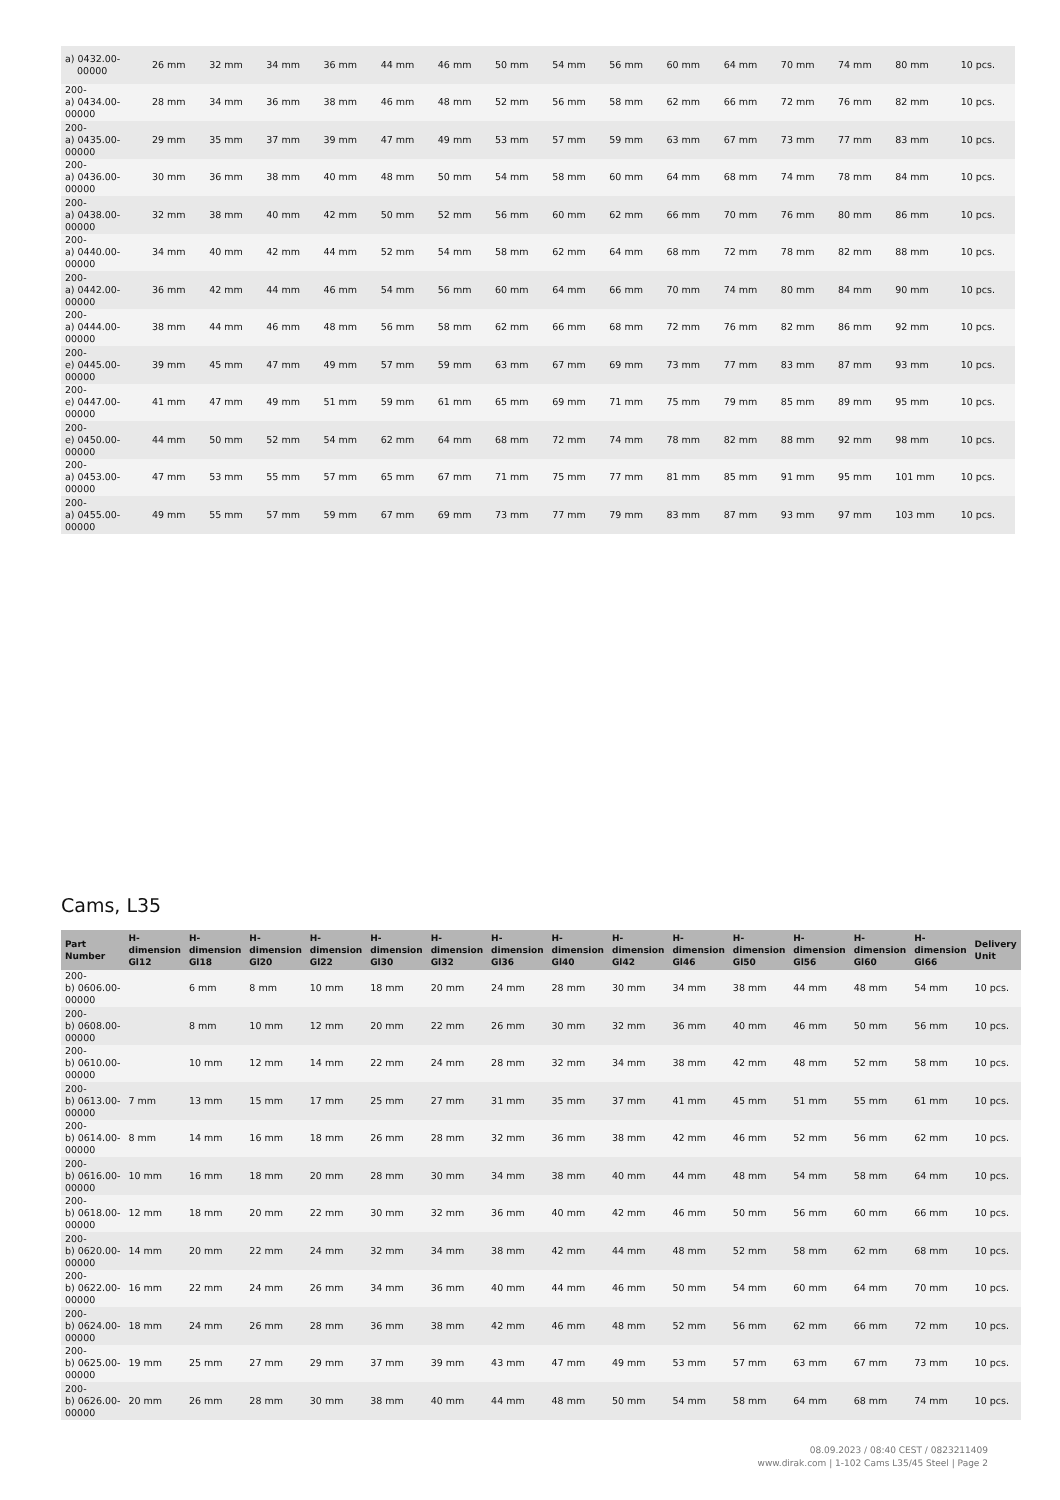| a) 0432.00- 00000 | 26 mm | 32 mm | 34 mm | 36 mm | 44 mm | 46 mm | 50 mm | 54 mm | 56 mm | 60 mm | 64 mm | 70 mm | 74 mm | 80 mm | 10 pcs. |
| 200- a) 0434.00- 00000 | 28 mm | 34 mm | 36 mm | 38 mm | 46 mm | 48 mm | 52 mm | 56 mm | 58 mm | 62 mm | 66 mm | 72 mm | 76 mm | 82 mm | 10 pcs. |
| 200- a) 0435.00- 00000 | 29 mm | 35 mm | 37 mm | 39 mm | 47 mm | 49 mm | 53 mm | 57 mm | 59 mm | 63 mm | 67 mm | 73 mm | 77 mm | 83 mm | 10 pcs. |
| 200- a) 0436.00- 00000 | 30 mm | 36 mm | 38 mm | 40 mm | 48 mm | 50 mm | 54 mm | 58 mm | 60 mm | 64 mm | 68 mm | 74 mm | 78 mm | 84 mm | 10 pcs. |
| 200- a) 0438.00- 00000 | 32 mm | 38 mm | 40 mm | 42 mm | 50 mm | 52 mm | 56 mm | 60 mm | 62 mm | 66 mm | 70 mm | 76 mm | 80 mm | 86 mm | 10 pcs. |
| 200- a) 0440.00- 00000 | 34 mm | 40 mm | 42 mm | 44 mm | 52 mm | 54 mm | 58 mm | 62 mm | 64 mm | 68 mm | 72 mm | 78 mm | 82 mm | 88 mm | 10 pcs. |
| 200- a) 0442.00- 00000 | 36 mm | 42 mm | 44 mm | 46 mm | 54 mm | 56 mm | 60 mm | 64 mm | 66 mm | 70 mm | 74 mm | 80 mm | 84 mm | 90 mm | 10 pcs. |
| 200- a) 0444.00- 00000 | 38 mm | 44 mm | 46 mm | 48 mm | 56 mm | 58 mm | 62 mm | 66 mm | 68 mm | 72 mm | 76 mm | 82 mm | 86 mm | 92 mm | 10 pcs. |
| 200- e) 0445.00- 00000 | 39 mm | 45 mm | 47 mm | 49 mm | 57 mm | 59 mm | 63 mm | 67 mm | 69 mm | 73 mm | 77 mm | 83 mm | 87 mm | 93 mm | 10 pcs. |
| 200- e) 0447.00- 00000 | 41 mm | 47 mm | 49 mm | 51 mm | 59 mm | 61 mm | 65 mm | 69 mm | 71 mm | 75 mm | 79 mm | 85 mm | 89 mm | 95 mm | 10 pcs. |
| 200- e) 0450.00- 00000 | 44 mm | 50 mm | 52 mm | 54 mm | 62 mm | 64 mm | 68 mm | 72 mm | 74 mm | 78 mm | 82 mm | 88 mm | 92 mm | 98 mm | 10 pcs. |
| 200- a) 0453.00- 00000 | 47 mm | 53 mm | 55 mm | 57 mm | 65 mm | 67 mm | 71 mm | 75 mm | 77 mm | 81 mm | 85 mm | 91 mm | 95 mm | 101 mm | 10 pcs. |
| 200- a) 0455.00- 00000 | 49 mm | 55 mm | 57 mm | 59 mm | 67 mm | 69 mm | 73 mm | 77 mm | 79 mm | 83 mm | 87 mm | 93 mm | 97 mm | 103 mm | 10 pcs. |
Cams, L35
| Part Number | H-dimension Gl12 | H-dimension Gl18 | H-dimension Gl20 | H-dimension Gl22 | H-dimension Gl30 | H-dimension Gl32 | H-dimension Gl36 | H-dimension Gl40 | H-dimension Gl42 | H-dimension Gl46 | H-dimension Gl50 | H-dimension Gl56 | H-dimension Gl60 | H-dimension Gl66 | Delivery Unit |
| --- | --- | --- | --- | --- | --- | --- | --- | --- | --- | --- | --- | --- | --- | --- | --- |
| 200- b) 0606.00- 00000 | | 6 mm | 8 mm | 10 mm | 18 mm | 20 mm | 24 mm | 28 mm | 30 mm | 34 mm | 38 mm | 44 mm | 48 mm | 54 mm | 10 pcs. |
| 200- b) 0608.00- 00000 | | 8 mm | 10 mm | 12 mm | 20 mm | 22 mm | 26 mm | 30 mm | 32 mm | 36 mm | 40 mm | 46 mm | 50 mm | 56 mm | 10 pcs. |
| 200- b) 0610.00- 00000 | | 10 mm | 12 mm | 14 mm | 22 mm | 24 mm | 28 mm | 32 mm | 34 mm | 38 mm | 42 mm | 48 mm | 52 mm | 58 mm | 10 pcs. |
| 200- b) 0613.00- 00000 | 7 mm | 13 mm | 15 mm | 17 mm | 25 mm | 27 mm | 31 mm | 35 mm | 37 mm | 41 mm | 45 mm | 51 mm | 55 mm | 61 mm | 10 pcs. |
| 200- b) 0614.00- 00000 | 8 mm | 14 mm | 16 mm | 18 mm | 26 mm | 28 mm | 32 mm | 36 mm | 38 mm | 42 mm | 46 mm | 52 mm | 56 mm | 62 mm | 10 pcs. |
| 200- b) 0616.00- 00000 | 10 mm | 16 mm | 18 mm | 20 mm | 28 mm | 30 mm | 34 mm | 38 mm | 40 mm | 44 mm | 48 mm | 54 mm | 58 mm | 64 mm | 10 pcs. |
| 200- b) 0618.00- 00000 | 12 mm | 18 mm | 20 mm | 22 mm | 30 mm | 32 mm | 36 mm | 40 mm | 42 mm | 46 mm | 50 mm | 56 mm | 60 mm | 66 mm | 10 pcs. |
| 200- b) 0620.00- 00000 | 14 mm | 20 mm | 22 mm | 24 mm | 32 mm | 34 mm | 38 mm | 42 mm | 44 mm | 48 mm | 52 mm | 58 mm | 62 mm | 68 mm | 10 pcs. |
| 200- b) 0622.00- 00000 | 16 mm | 22 mm | 24 mm | 26 mm | 34 mm | 36 mm | 40 mm | 44 mm | 46 mm | 50 mm | 54 mm | 60 mm | 64 mm | 70 mm | 10 pcs. |
| 200- b) 0624.00- 00000 | 18 mm | 24 mm | 26 mm | 28 mm | 36 mm | 38 mm | 42 mm | 46 mm | 48 mm | 52 mm | 56 mm | 62 mm | 66 mm | 72 mm | 10 pcs. |
| 200- b) 0625.00- 00000 | 19 mm | 25 mm | 27 mm | 29 mm | 37 mm | 39 mm | 43 mm | 47 mm | 49 mm | 53 mm | 57 mm | 63 mm | 67 mm | 73 mm | 10 pcs. |
| 200- b) 0626.00- 00000 | 20 mm | 26 mm | 28 mm | 30 mm | 38 mm | 40 mm | 44 mm | 48 mm | 50 mm | 54 mm | 58 mm | 64 mm | 68 mm | 74 mm | 10 pcs. |
08.09.2023 / 08:40 CEST / 0823211409
www.dirak.com | 1-102 Cams L35/45 Steel | Page 2